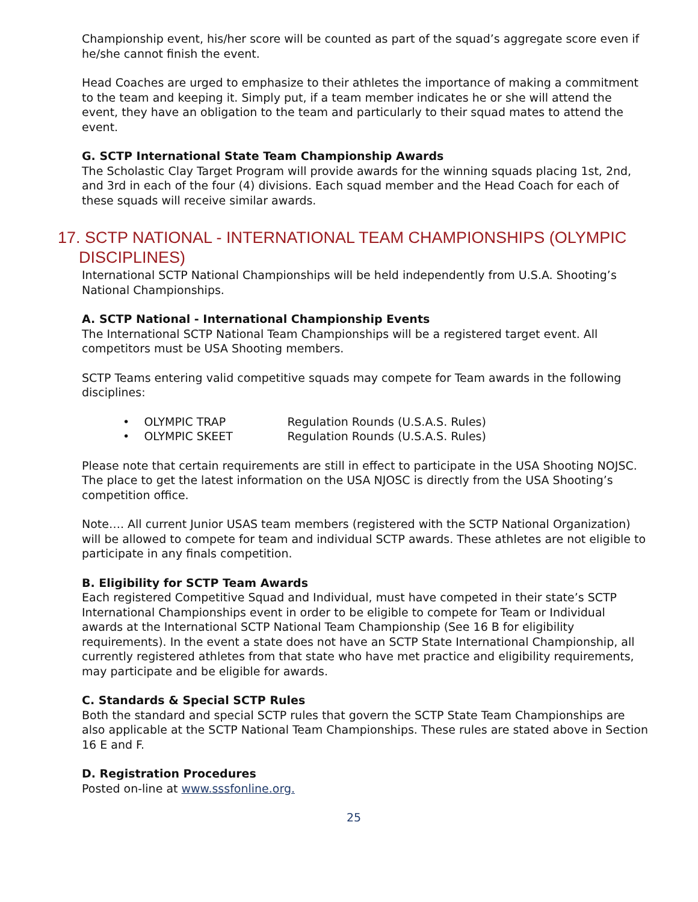Championship event, his/her score will be counted as part of the squad’s aggregate score even if he/she cannot finish the event.
Head Coaches are urged to emphasize to their athletes the importance of making a commitment to the team and keeping it. Simply put, if a team member indicates he or she will attend the event, they have an obligation to the team and particularly to their squad mates to attend the event.
G. SCTP International State Team Championship Awards
The Scholastic Clay Target Program will provide awards for the winning squads placing 1st, 2nd, and 3rd in each of the four (4) divisions. Each squad member and the Head Coach for each of these squads will receive similar awards.
17. SCTP NATIONAL - INTERNATIONAL TEAM CHAMPIONSHIPS (OLYMPIC DISCIPLINES)
International SCTP National Championships will be held independently from U.S.A. Shooting’s National Championships.
A. SCTP National - International Championship Events
The International SCTP National Team Championships will be a registered target event. All competitors must be USA Shooting members.
SCTP Teams entering valid competitive squads may compete for Team awards in the following disciplines:
• OLYMPIC TRAP Regulation Rounds (U.S.A.S. Rules)
• OLYMPIC SKEET Regulation Rounds (U.S.A.S. Rules)
Please note that certain requirements are still in effect to participate in the USA Shooting NOJSC. The place to get the latest information on the USA NJOSC is directly from the USA Shooting’s competition office.
Note…. All current Junior USAS team members (registered with the SCTP National Organization) will be allowed to compete for team and individual SCTP awards. These athletes are not eligible to participate in any finals competition.
B. Eligibility for SCTP Team Awards
Each registered Competitive Squad and Individual, must have competed in their state’s SCTP International Championships event in order to be eligible to compete for Team or Individual awards at the International SCTP National Team Championship (See 16 B for eligibility requirements). In the event a state does not have an SCTP State International Championship, all currently registered athletes from that state who have met practice and eligibility requirements, may participate and be eligible for awards.
C. Standards & Special SCTP Rules
Both the standard and special SCTP rules that govern the SCTP State Team Championships are also applicable at the SCTP National Team Championships. These rules are stated above in Section 16 E and F.
D. Registration Procedures
Posted on-line at www.sssfonline.org.
25